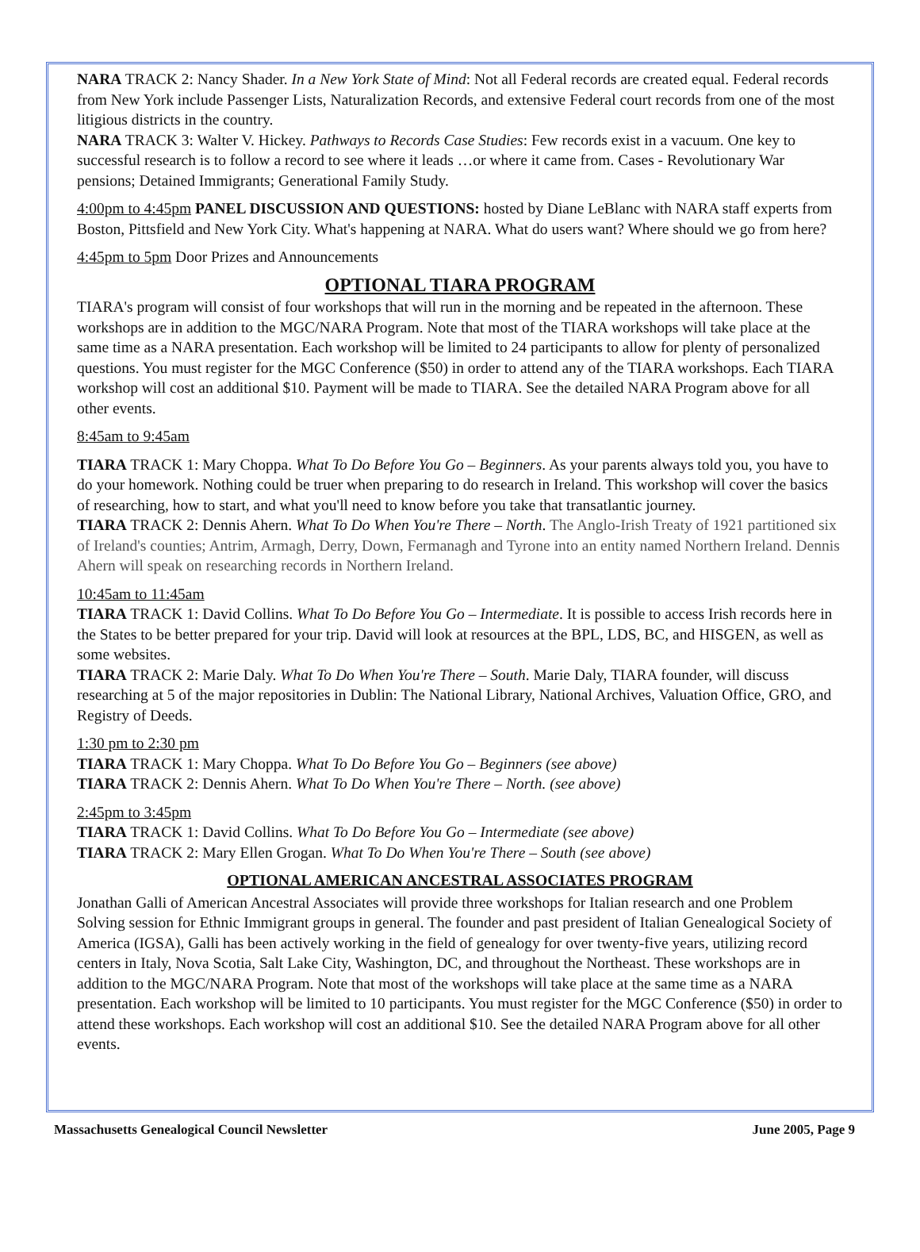NARA TRACK 2: Nancy Shader. In a New York State of Mind: Not all Federal records are created equal. Federal records from New York include Passenger Lists, Naturalization Records, and extensive Federal court records from one of the most litigious districts in the country.
NARA TRACK 3: Walter V. Hickey. Pathways to Records Case Studies: Few records exist in a vacuum. One key to successful research is to follow a record to see where it leads …or where it came from. Cases - Revolutionary War pensions; Detained Immigrants; Generational Family Study.
4:00pm to 4:45pm PANEL DISCUSSION AND QUESTIONS: hosted by Diane LeBlanc with NARA staff experts from Boston, Pittsfield and New York City. What's happening at NARA. What do users want? Where should we go from here?
4:45pm to 5pm Door Prizes and Announcements
OPTIONAL TIARA PROGRAM
TIARA's program will consist of four workshops that will run in the morning and be repeated in the afternoon. These workshops are in addition to the MGC/NARA Program. Note that most of the TIARA workshops will take place at the same time as a NARA presentation. Each workshop will be limited to 24 participants to allow for plenty of personalized questions. You must register for the MGC Conference ($50) in order to attend any of the TIARA workshops. Each TIARA workshop will cost an additional $10. Payment will be made to TIARA. See the detailed NARA Program above for all other events.
8:45am to 9:45am
TIARA TRACK 1: Mary Choppa. What To Do Before You Go – Beginners. As your parents always told you, you have to do your homework. Nothing could be truer when preparing to do research in Ireland. This workshop will cover the basics of researching, how to start, and what you'll need to know before you take that transatlantic journey.
TIARA TRACK 2: Dennis Ahern. What To Do When You're There – North. The Anglo-Irish Treaty of 1921 partitioned six of Ireland's counties; Antrim, Armagh, Derry, Down, Fermanagh and Tyrone into an entity named Northern Ireland. Dennis Ahern will speak on researching records in Northern Ireland.
10:45am to 11:45am
TIARA TRACK 1: David Collins. What To Do Before You Go – Intermediate. It is possible to access Irish records here in the States to be better prepared for your trip. David will look at resources at the BPL, LDS, BC, and HISGEN, as well as some websites.
TIARA TRACK 2: Marie Daly. What To Do When You're There – South. Marie Daly, TIARA founder, will discuss researching at 5 of the major repositories in Dublin: The National Library, National Archives, Valuation Office, GRO, and Registry of Deeds.
1:30 pm to 2:30 pm
TIARA TRACK 1: Mary Choppa. What To Do Before You Go – Beginners (see above)
TIARA TRACK 2: Dennis Ahern. What To Do When You're There – North. (see above)
2:45pm to 3:45pm
TIARA TRACK 1: David Collins. What To Do Before You Go – Intermediate (see above)
TIARA TRACK 2: Mary Ellen Grogan. What To Do When You're There – South (see above)
OPTIONAL AMERICAN ANCESTRAL ASSOCIATES PROGRAM
Jonathan Galli of American Ancestral Associates will provide three workshops for Italian research and one Problem Solving session for Ethnic Immigrant groups in general. The founder and past president of Italian Genealogical Society of America (IGSA), Galli has been actively working in the field of genealogy for over twenty-five years, utilizing record centers in Italy, Nova Scotia, Salt Lake City, Washington, DC, and throughout the Northeast. These workshops are in addition to the MGC/NARA Program. Note that most of the workshops will take place at the same time as a NARA presentation. Each workshop will be limited to 10 participants. You must register for the MGC Conference ($50) in order to attend these workshops. Each workshop will cost an additional $10. See the detailed NARA Program above for all other events.
Massachusetts Genealogical Council Newsletter June 2005, Page 9